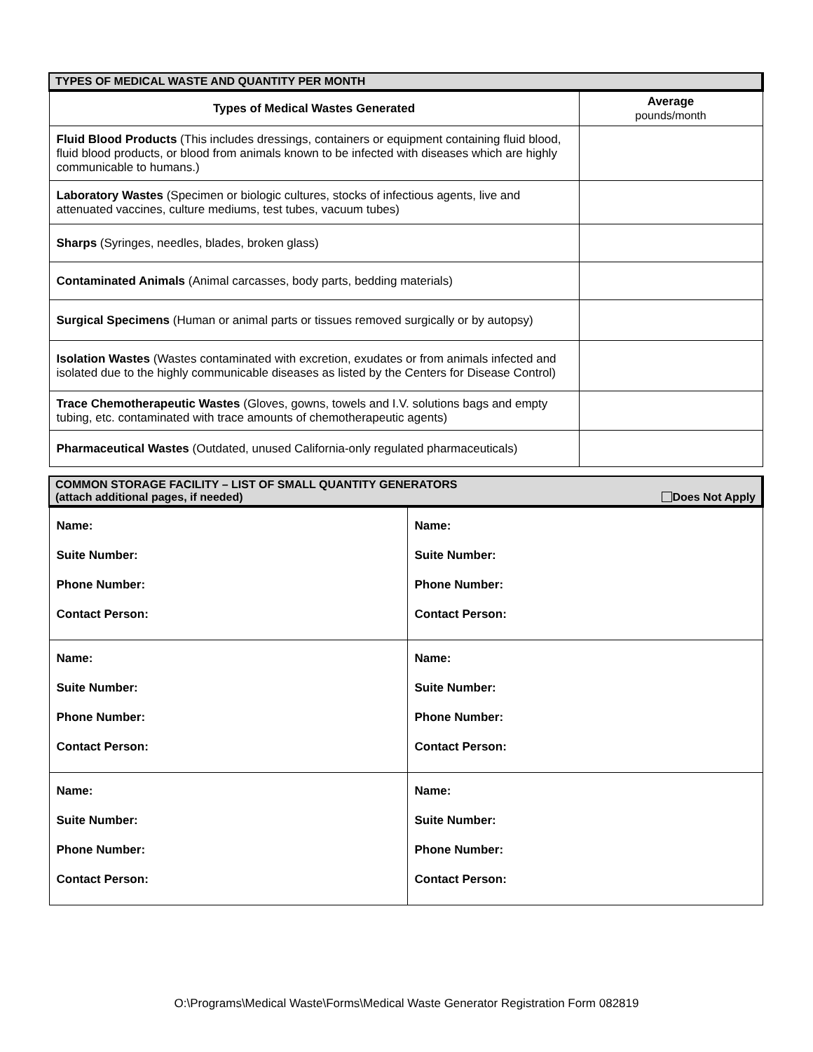| TYPES OF MEDICAL WASTE AND QUANTITY PER MONTH | |
| Types of Medical Wastes Generated | Average pounds/month |
| Fluid Blood Products (This includes dressings, containers or equipment containing fluid blood, fluid blood products, or blood from animals known to be infected with diseases which are highly communicable to humans.) | |
| Laboratory Wastes (Specimen or biologic cultures, stocks of infectious agents, live and attenuated vaccines, culture mediums, test tubes, vacuum tubes) | |
| Sharps (Syringes, needles, blades, broken glass) | |
| Contaminated Animals (Animal carcasses, body parts, bedding materials) | |
| Surgical Specimens (Human or animal parts or tissues removed surgically or by autopsy) | |
| Isolation Wastes (Wastes contaminated with excretion, exudates or from animals infected and isolated due to the highly communicable diseases as listed by the Centers for Disease Control) | |
| Trace Chemotherapeutic Wastes (Gloves, gowns, towels and I.V. solutions bags and empty tubing, etc. contaminated with trace amounts of chemotherapeutic agents) | |
| Pharmaceutical Wastes (Outdated, unused California-only regulated pharmaceuticals) | |
| COMMON STORAGE FACILITY – LIST OF SMALL QUANTITY GENERATORS (attach additional pages, if needed) Does Not Apply | |
| Name: Suite Number: Phone Number: Contact Person: | Name: Suite Number: Phone Number: Contact Person: |
| Name: Suite Number: Phone Number: Contact Person: | Name: Suite Number: Phone Number: Contact Person: |
| Name: Suite Number: Phone Number: Contact Person: | Name: Suite Number: Phone Number: Contact Person: |
O:\Programs\Medical Waste\Forms\Medical Waste Generator Registration Form 082819